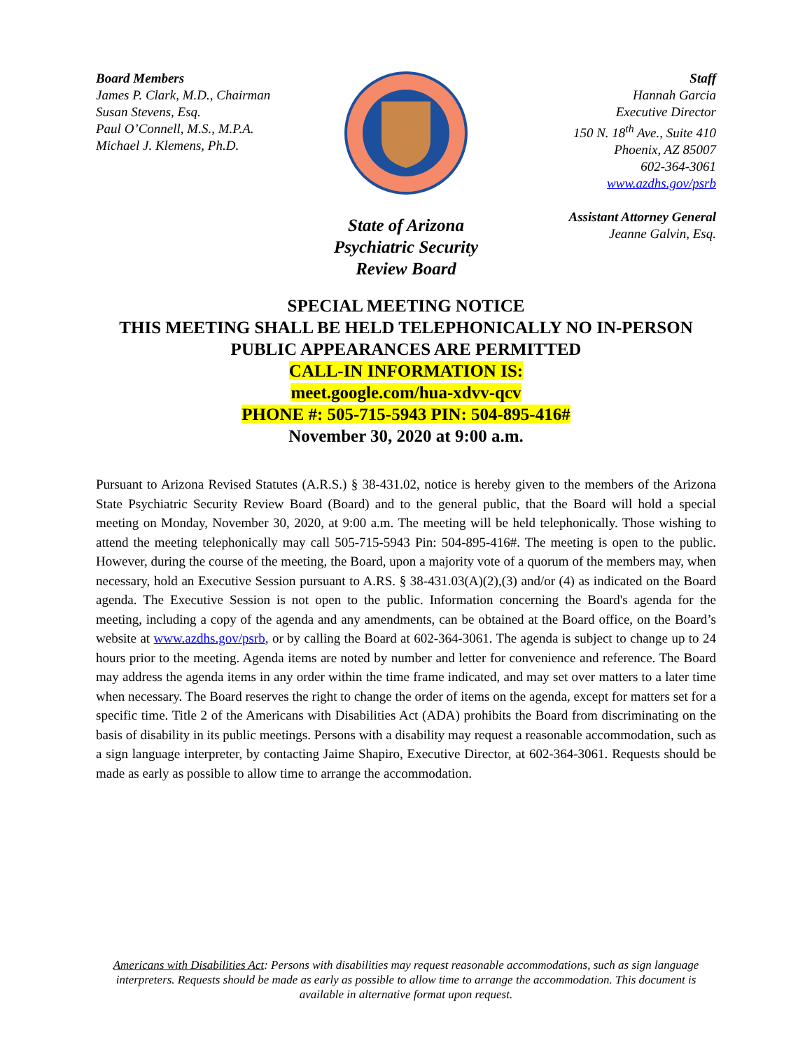Board Members
James P. Clark, M.D., Chairman
Susan Stevens, Esq.
Paul O’Connell, M.S., M.P.A.
Michael J. Klemens, Ph.D.
State of Arizona
Psychiatric Security
Review Board
Staff
Hannah Garcia
Executive Director
150 N. 18<sup>th</sup> Ave., Suite 410
Phoenix, AZ 85007
602-364-3061
www.azdhs.gov/psrb
Assistant Attorney General
Jeanne Galvin, Esq.
SPECIAL MEETING NOTICE
THIS MEETING SHALL BE HELD TELEPHONICALLY NO IN-PERSON PUBLIC APPEARANCES ARE PERMITTED
CALL-IN INFORMATION IS:
meet.google.com/hua-xdvv-qcv
PHONE #: 505-715-5943 PIN: 504-895-416#
November 30, 2020 at 9:00 a.m.
Pursuant to Arizona Revised Statutes (A.R.S.) § 38-431.02, notice is hereby given to the members of the Arizona State Psychiatric Security Review Board (Board) and to the general public, that the Board will hold a special meeting on Monday, November 30, 2020, at 9:00 a.m. The meeting will be held telephonically. Those wishing to attend the meeting telephonically may call 505-715-5943 Pin: 504-895-416#. The meeting is open to the public. However, during the course of the meeting, the Board, upon a majority vote of a quorum of the members may, when necessary, hold an Executive Session pursuant to A.RS. § 38-431.03(A)(2),(3) and/or (4) as indicated on the Board agenda. The Executive Session is not open to the public. Information concerning the Board's agenda for the meeting, including a copy of the agenda and any amendments, can be obtained at the Board office, on the Board’s website at www.azdhs.gov/psrb, or by calling the Board at 602-364-3061. The agenda is subject to change up to 24 hours prior to the meeting. Agenda items are noted by number and letter for convenience and reference. The Board may address the agenda items in any order within the time frame indicated, and may set over matters to a later time when necessary. The Board reserves the right to change the order of items on the agenda, except for matters set for a specific time. Title 2 of the Americans with Disabilities Act (ADA) prohibits the Board from discriminating on the basis of disability in its public meetings. Persons with a disability may request a reasonable accommodation, such as a sign language interpreter, by contacting Jaime Shapiro, Executive Director, at 602-364-3061. Requests should be made as early as possible to allow time to arrange the accommodation.
Americans with Disabilities Act: Persons with disabilities may request reasonable accommodations, such as sign language interpreters. Requests should be made as early as possible to allow time to arrange the accommodation. This document is available in alternative format upon request.